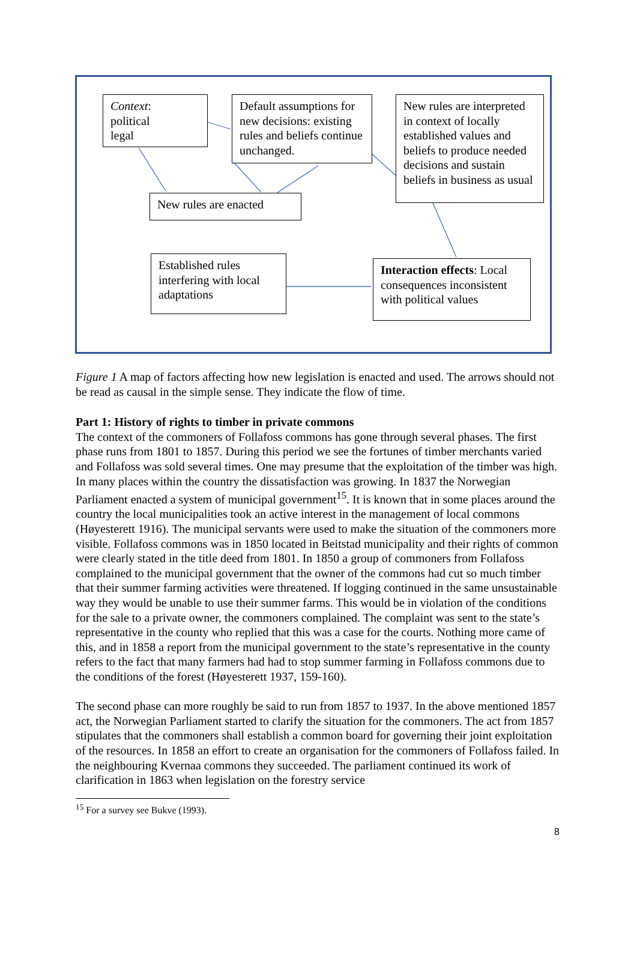Context:
political
legal
Default assumptions for new decisions: existing rules and beliefs continue unchanged.
New rules are interpreted in context of locally established values and beliefs to produce needed decisions and sustain beliefs in business as usual
New rules are enacted
Established rules interfering with local adaptations
Interaction effects: Local consequences inconsistent with political values
Figure 1 A map of factors affecting how new legislation is enacted and used. The arrows should not be read as causal in the simple sense. They indicate the flow of time.
Part 1: History of rights to timber in private commons
The context of the commoners of Follafoss commons has gone through several phases. The first phase runs from 1801 to 1857. During this period we see the fortunes of timber merchants varied and Follafoss was sold several times. One may presume that the exploitation of the timber was high. In many places within the country the dissatisfaction was growing. In 1837 the Norwegian Parliament enacted a system of municipal government<sup>15</sup>. It is known that in some places around the country the local municipalities took an active interest in the management of local commons (Høyesterett 1916). The municipal servants were used to make the situation of the commoners more visible. Follafoss commons was in 1850 located in Beitstad municipality and their rights of common were clearly stated in the title deed from 1801. In 1850 a group of commoners from Follafoss complained to the municipal government that the owner of the commons had cut so much timber that their summer farming activities were threatened. If logging continued in the same unsustainable way they would be unable to use their summer farms. This would be in violation of the conditions for the sale to a private owner, the commoners complained. The complaint was sent to the state’s representative in the county who replied that this was a case for the courts. Nothing more came of this, and in 1858 a report from the municipal government to the state’s representative in the county refers to the fact that many farmers had had to stop summer farming in Follafoss commons due to the conditions of the forest (Høyesterett 1937, 159-160).
The second phase can more roughly be said to run from 1857 to 1937. In the above mentioned 1857 act, the Norwegian Parliament started to clarify the situation for the commoners. The act from 1857 stipulates that the commoners shall establish a common board for governing their joint exploitation of the resources. In 1858 an effort to create an organisation for the commoners of Follafoss failed. In the neighbouring Kvernaa commons they succeeded. The parliament continued its work of clarification in 1863 when legislation on the forestry service
<sup>15</sup> For a survey see Bukve (1993).
8